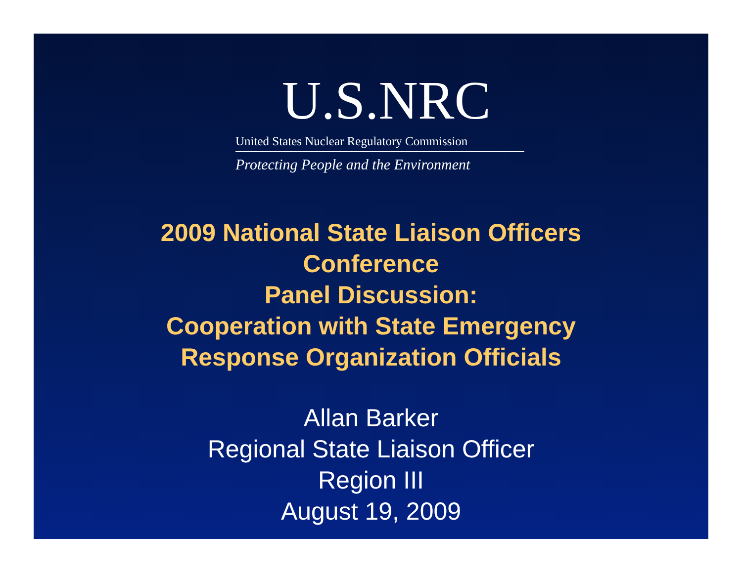U.S.NRC
United States Nuclear Regulatory Commission
Protecting People and the Environment
2009 National State Liaison Officers
Conference
Panel Discussion:
Cooperation with State Emergency
Response Organization Officials
Allan Barker
Regional State Liaison Officer
Region III
August 19, 2009